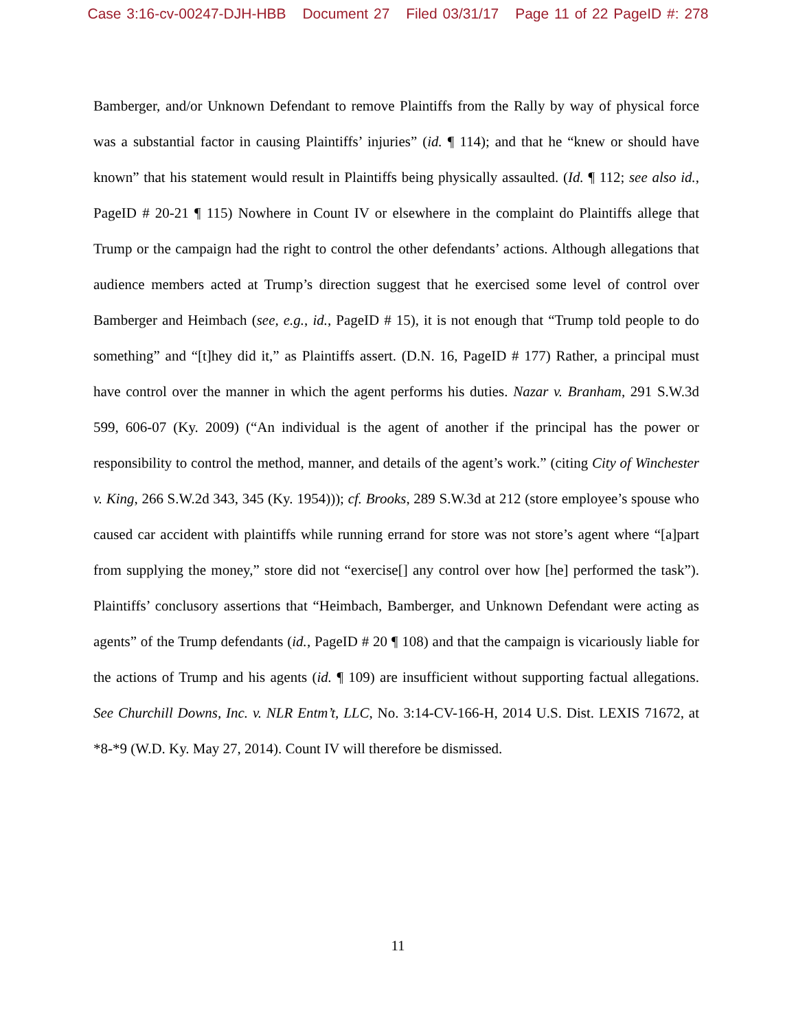Case 3:16-cv-00247-DJH-HBB Document 27 Filed 03/31/17 Page 11 of 22 PageID #: 278
Bamberger, and/or Unknown Defendant to remove Plaintiffs from the Rally by way of physical force was a substantial factor in causing Plaintiffs’ injuries” (id. ¶ 114); and that he “knew or should have known” that his statement would result in Plaintiffs being physically assaulted. (Id. ¶ 112; see also id., PageID # 20-21 ¶ 115) Nowhere in Count IV or elsewhere in the complaint do Plaintiffs allege that Trump or the campaign had the right to control the other defendants’ actions. Although allegations that audience members acted at Trump’s direction suggest that he exercised some level of control over Bamberger and Heimbach (see, e.g., id., PageID # 15), it is not enough that “Trump told people to do something” and “[t]hey did it,” as Plaintiffs assert. (D.N. 16, PageID # 177) Rather, a principal must have control over the manner in which the agent performs his duties. Nazar v. Branham, 291 S.W.3d 599, 606-07 (Ky. 2009) (“An individual is the agent of another if the principal has the power or responsibility to control the method, manner, and details of the agent’s work.” (citing City of Winchester v. King, 266 S.W.2d 343, 345 (Ky. 1954))); cf. Brooks, 289 S.W.3d at 212 (store employee’s spouse who caused car accident with plaintiffs while running errand for store was not store’s agent where “[a]part from supplying the money,” store did not “exercise[] any control over how [he] performed the task”). Plaintiffs’ conclusory assertions that “Heimbach, Bamberger, and Unknown Defendant were acting as agents” of the Trump defendants (id., PageID # 20 ¶ 108) and that the campaign is vicariously liable for the actions of Trump and his agents (id. ¶ 109) are insufficient without supporting factual allegations. See Churchill Downs, Inc. v. NLR Entm’t, LLC, No. 3:14-CV-166-H, 2014 U.S. Dist. LEXIS 71672, at *8-*9 (W.D. Ky. May 27, 2014). Count IV will therefore be dismissed.
11